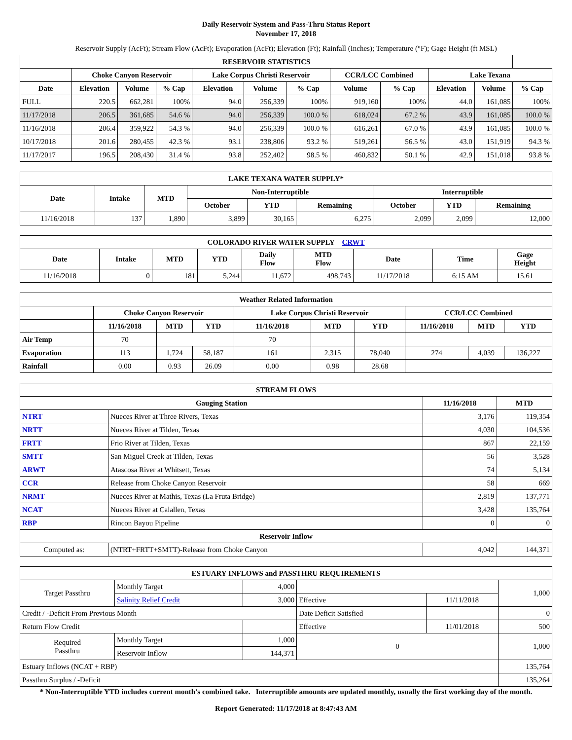Daily Reservoir System and Pass-Thru Status Report
November 17, 2018
Reservoir Supply (AcFt); Stream Flow (AcFt); Evaporation (AcFt); Elevation (Ft); Rainfall (Inches); Temperature (°F); Gage Height (ft MSL)
| RESERVOIR STATISTICS | | | | | | | | | | | |
| --- | --- | --- | --- | --- | --- | --- | --- | --- | --- | --- | --- |
| | Choke Canyon Reservoir | | | Lake Corpus Christi Reservoir | | | CCR/LCC Combined | | Lake Texana | | |
| Date | Elevation | Volume | % Cap | Elevation | Volume | % Cap | Volume | % Cap | Elevation | Volume | % Cap |
| FULL | 220.5 | 662,281 | 100% | 94.0 | 256,339 | 100% | 919,160 | 100% | 44.0 | 161,085 | 100% |
| 11/17/2018 | 206.5 | 361,685 | 54.6 % | 94.0 | 256,339 | 100.0 % | 618,024 | 67.2 % | 43.9 | 161,085 | 100.0 % |
| 11/16/2018 | 206.4 | 359,922 | 54.3 % | 94.0 | 256,339 | 100.0 % | 616,261 | 67.0 % | 43.9 | 161,085 | 100.0 % |
| 10/17/2018 | 201.6 | 280,455 | 42.3 % | 93.1 | 238,806 | 93.2 % | 519,261 | 56.5 % | 43.0 | 151,919 | 94.3 % |
| 11/17/2017 | 196.5 | 208,430 | 31.4 % | 93.8 | 252,402 | 98.5 % | 460,832 | 50.1 % | 42.9 | 151,018 | 93.8 % |
| LAKE TEXANA WATER SUPPLY* | | | | | | | | |
| --- | --- | --- | --- | --- | --- | --- | --- | --- |
| Date | Intake | MTD | Non-Interruptible | | | Interruptible | | |
| | | | October | YTD | Remaining | October | YTD | Remaining |
| 11/16/2018 | 137 | 1,890 | 3,899 | 30,165 | 6,275 | 2,099 | 2,099 | 12,000 |
| COLORADO RIVER WATER SUPPLY CRWT | | | | | | | | |
| --- | --- | --- | --- | --- | --- | --- | --- | --- |
| Date | Intake | MTD | YTD | Daily Flow | MTD Flow | Date | Time | Gage Height |
| 11/16/2018 | 0 | 181 | 5,244 | 11,672 | 498,743 | 11/17/2018 | 6:15 AM | 15.61 |
| Weather Related Information | | | | | | | | | |
| --- | --- | --- | --- | --- | --- | --- | --- | --- | --- |
| | Choke Canyon Reservoir | | | Lake Corpus Christi Reservoir | | | CCR/LCC Combined | | |
| | 11/16/2018 | MTD | YTD | 11/16/2018 | MTD | YTD | 11/16/2018 | MTD | YTD |
| Air Temp | 70 | | | 70 | | | | | |
| Evaporation | 113 | 1,724 | 58,187 | 161 | 2,315 | 78,040 | 274 | 4,039 | 136,227 |
| Rainfall | 0.00 | 0.93 | 26.09 | 0.00 | 0.98 | 28.68 | | | |
| STREAM FLOWS | | | |
| --- | --- | --- | --- |
| Gauging Station | | 11/16/2018 | MTD |
| NTRT | Nueces River at Three Rivers, Texas | 3,176 | 119,354 |
| NRTT | Nueces River at Tilden, Texas | 4,030 | 104,536 |
| FRTT | Frio River at Tilden, Texas | 867 | 22,159 |
| SMTT | San Miguel Creek at Tilden, Texas | 56 | 3,528 |
| ARWT | Atascosa River at Whitsett, Texas | 74 | 5,134 |
| CCR | Release from Choke Canyon Reservoir | 58 | 669 |
| NRMT | Nueces River at Mathis, Texas (La Fruta Bridge) | 2,819 | 137,771 |
| NCAT | Nueces River at Calallen, Texas | 3,428 | 135,764 |
| RBP | Rincon Bayou Pipeline | 0 | 0 |
| Reservoir Inflow | | | |
| Computed as: | (NTRT+FRTT+SMTT)-Release from Choke Canyon | 4,042 | 144,371 |
| ESTUARY INFLOWS and PASSTHRU REQUIREMENTS | | | | | |
| --- | --- | --- | --- | --- | --- |
| Target Passthru | Monthly Target | 4,000 | | | 1,000 |
| | Salinity Relief Credit | 3,000 | Effective | 11/11/2018 | |
| Credit / -Deficit From Previous Month | | | Date Deficit Satisfied | | 0 |
| Return Flow Credit | | | Effective | 11/01/2018 | 500 |
| Required Passthru | Monthly Target | 1,000 | 0 | | 1,000 |
| | Reservoir Inflow | 144,371 | | | |
| Estuary Inflows (NCAT + RBP) | | | | | 135,764 |
| Passthru Surplus / -Deficit | | | | | 135,264 |
* Non-Interruptible YTD includes current month's combined take. Interruptible amounts are updated monthly, usually the first working day of the month.
Report Generated: 11/17/2018 at 8:47:43 AM